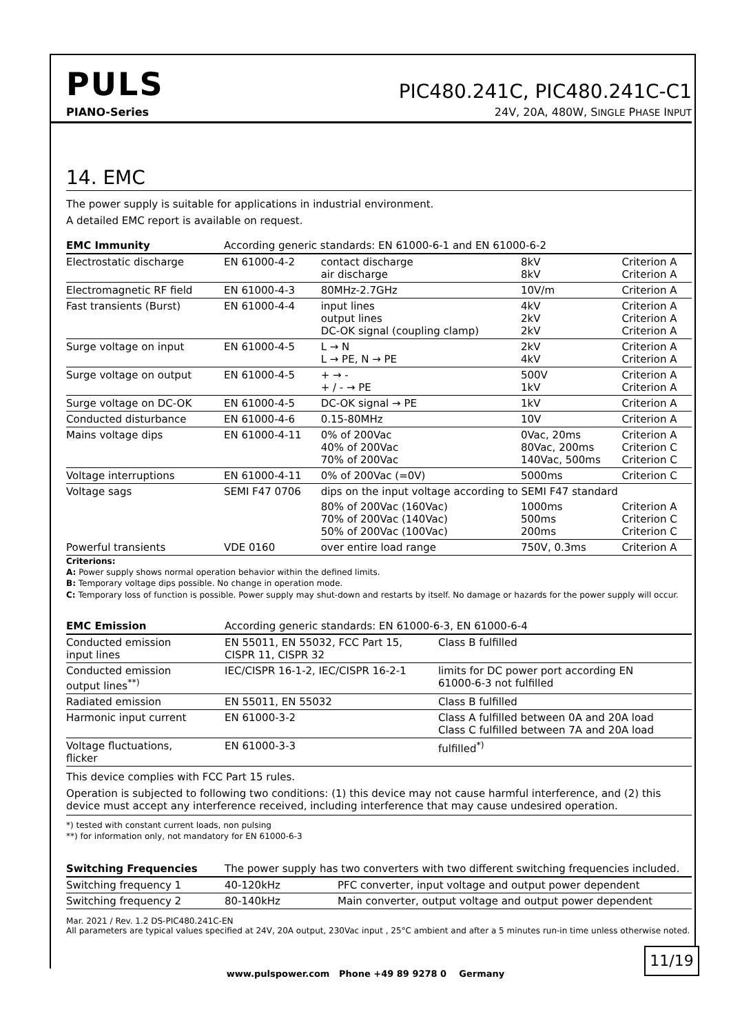PULS
PIC480.241C, PIC480.241C-C1
PIANO-Series 24V, 20A, 480W, SINGLE PHASE INPUT
14. EMC
The power supply is suitable for applications in industrial environment.
A detailed EMC report is available on request.
| EMC Immunity | According generic standards: EN 61000-6-1 and EN 61000-6-2 | | | |
| Electrostatic discharge | EN 61000-4-2 | contact discharge air discharge | 8kV 8kV | Criterion A Criterion A |
| Electromagnetic RF field | EN 61000-4-3 | 80MHz-2.7GHz | 10V/m | Criterion A |
| Fast transients (Burst) | EN 61000-4-4 | input lines output lines DC-OK signal (coupling clamp) | 4kV 2kV 2kV | Criterion A Criterion A Criterion A |
| Surge voltage on input | EN 61000-4-5 | L → N L → PE, N → PE | 2kV 4kV | Criterion A Criterion A |
| Surge voltage on output | EN 61000-4-5 | + → - + / - → PE | 500V 1kV | Criterion A Criterion A |
| Surge voltage on DC-OK | EN 61000-4-5 | DC-OK signal → PE | 1kV | Criterion A |
| Conducted disturbance | EN 61000-4-6 | 0.15-80MHz | 10V | Criterion A |
| Mains voltage dips | EN 61000-4-11 | 0% of 200Vac 40% of 200Vac 70% of 200Vac | 0Vac, 20ms 80Vac, 200ms 140Vac, 500ms | Criterion A Criterion C Criterion C |
| Voltage interruptions | EN 61000-4-11 | 0% of 200Vac (=0V) | 5000ms | Criterion C |
| Voltage sags | SEMI F47 0706 | dips on the input voltage according to SEMI F47 standard | | |
| | | 80% of 200Vac (160Vac) 70% of 200Vac (140Vac) 50% of 200Vac (100Vac) | 1000ms 500ms 200ms | Criterion A Criterion C Criterion C |
| Powerful transients | VDE 0160 | over entire load range | 750V, 0.3ms | Criterion A |
Criterions:
A: Power supply shows normal operation behavior within the defined limits.
B: Temporary voltage dips possible. No change in operation mode.
C: Temporary loss of function is possible. Power supply may shut-down and restarts by itself. No damage or hazards for the power supply will occur.
| EMC Emission | According generic standards: EN 61000-6-3, EN 61000-6-4 | |
| Conducted emission input lines | EN 55011, EN 55032, FCC Part 15, CISPR 11, CISPR 32 | Class B fulfilled |
| Conducted emission output lines<sup>**)</sup> | IEC/CISPR 16-1-2, IEC/CISPR 16-2-1 | limits for DC power port according EN 61000-6-3 not fulfilled |
| Radiated emission | EN 55011, EN 55032 | Class B fulfilled |
| Harmonic input current | EN 61000-3-2 | Class A fulfilled between 0A and 20A load Class C fulfilled between 7A and 20A load |
| Voltage fluctuations, flicker | EN 61000-3-3 | fulfilled<sup>*)</sup> |
This device complies with FCC Part 15 rules.
Operation is subjected to following two conditions: (1) this device may not cause harmful interference, and (2) this device must accept any interference received, including interference that may cause undesired operation.
*) tested with constant current loads, non pulsing
**) for information only, not mandatory for EN 61000-6-3
| Switching Frequencies | The power supply has two converters with two different switching frequencies included. | |
| Switching frequency 1 | 40-120kHz | PFC converter, input voltage and output power dependent |
| Switching frequency 2 | 80-140kHz | Main converter, output voltage and output power dependent |
Mar. 2021 / Rev. 1.2 DS-PIC480.241C-EN
All parameters are typical values specified at 24V, 20A output, 230Vac input , 25°C ambient and after a 5 minutes run-in time unless otherwise noted.
11/19
www.pulspower.com Phone +49 89 9278 0 Germany